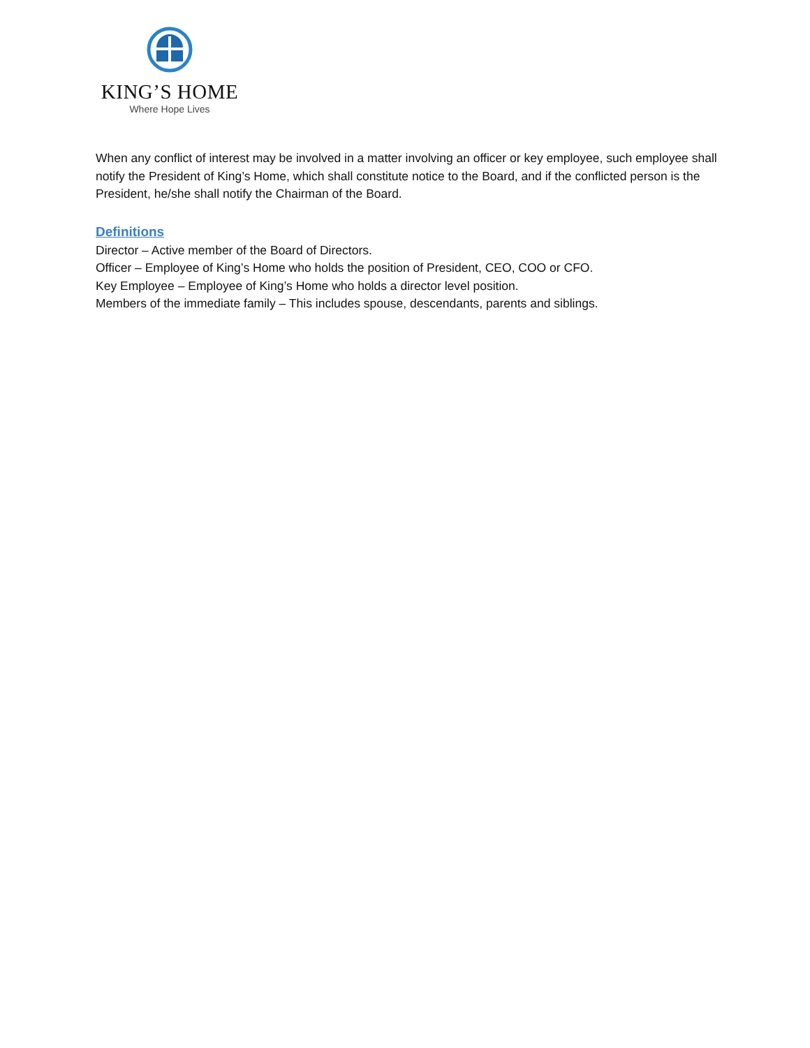KING’S HOME
Where Hope Lives
When any conflict of interest may be involved in a matter involving an officer or key employee, such employee shall notify the President of King’s Home, which shall constitute notice to the Board, and if the conflicted person is the President, he/she shall notify the Chairman of the Board.
Definitions
Director – Active member of the Board of Directors.
Officer – Employee of King’s Home who holds the position of President, CEO, COO or CFO.
Key Employee – Employee of King’s Home who holds a director level position.
Members of the immediate family – This includes spouse, descendants, parents and siblings.